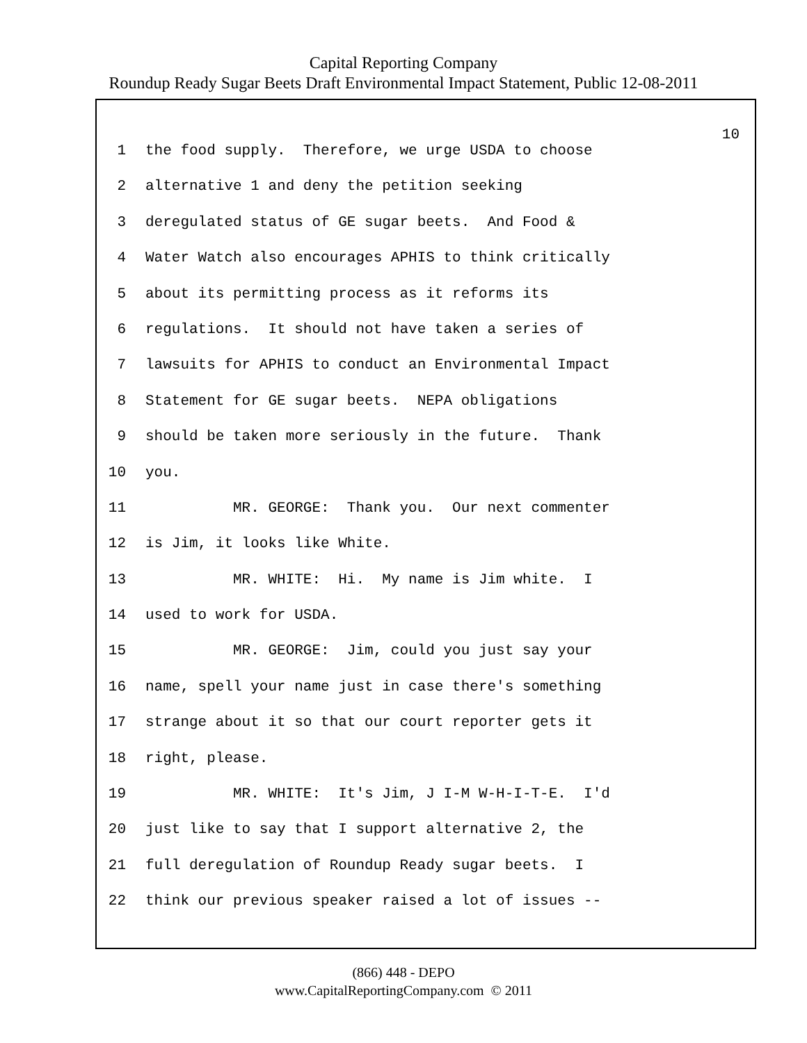Capital Reporting Company
Roundup Ready Sugar Beets Draft Environmental Impact Statement, Public 12-08-2011
10
1 the food supply. Therefore, we urge USDA to choose
2 alternative 1 and deny the petition seeking
3 deregulated status of GE sugar beets. And Food &
4 Water Watch also encourages APHIS to think critically
5 about its permitting process as it reforms its
6 regulations. It should not have taken a series of
7 lawsuits for APHIS to conduct an Environmental Impact
8 Statement for GE sugar beets. NEPA obligations
9 should be taken more seriously in the future. Thank
10 you.
11 MR. GEORGE: Thank you. Our next commenter
12 is Jim, it looks like White.
13 MR. WHITE: Hi. My name is Jim white. I
14 used to work for USDA.
15 MR. GEORGE: Jim, could you just say your
16 name, spell your name just in case there's something
17 strange about it so that our court reporter gets it
18 right, please.
19 MR. WHITE: It's Jim, J I-M W-H-I-T-E. I'd
20 just like to say that I support alternative 2, the
21 full deregulation of Roundup Ready sugar beets. I
22 think our previous speaker raised a lot of issues --
(866) 448 - DEPO
www.CapitalReportingCompany.com © 2011